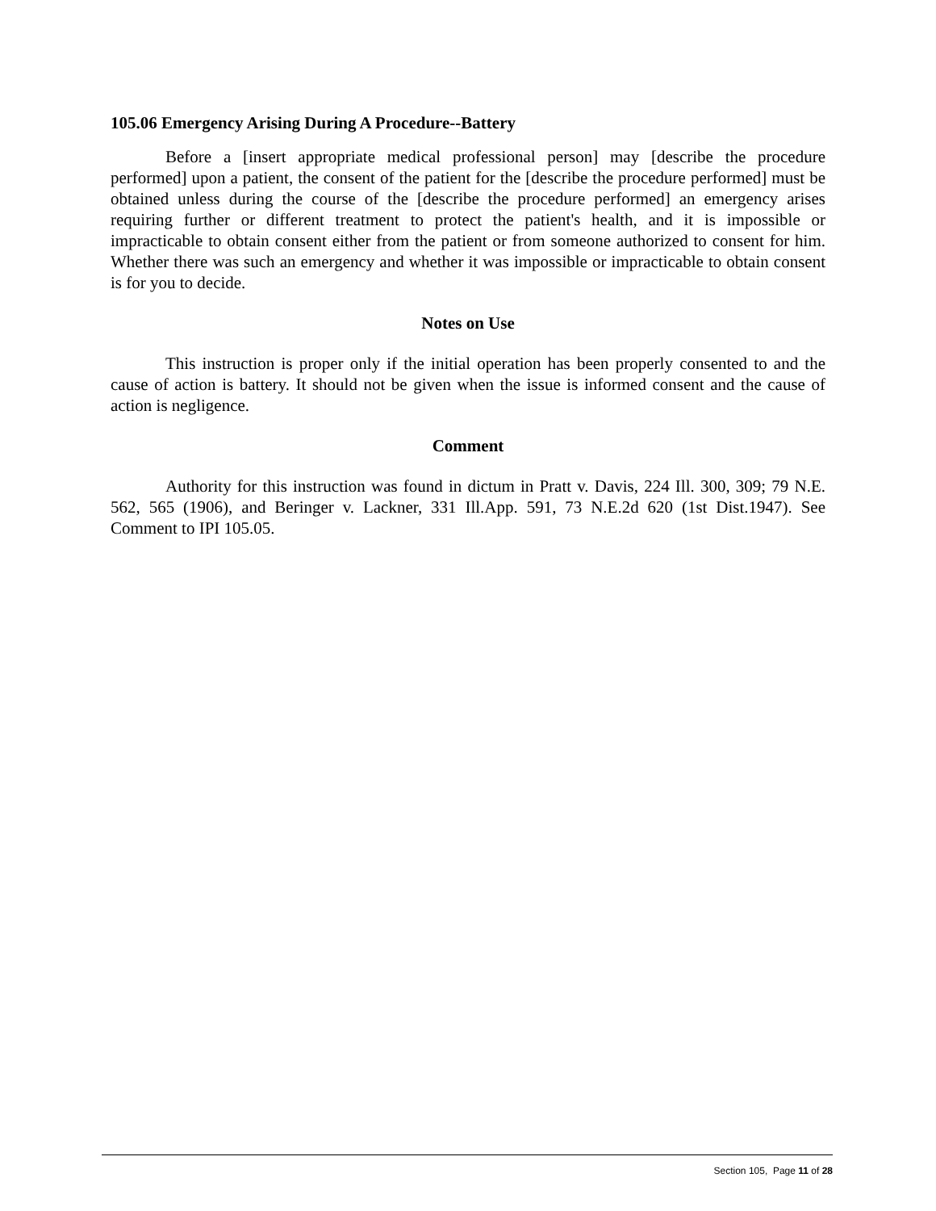105.06 Emergency Arising During A Procedure--Battery
Before a [insert appropriate medical professional person] may [describe the procedure performed] upon a patient, the consent of the patient for the [describe the procedure performed] must be obtained unless during the course of the [describe the procedure performed] an emergency arises requiring further or different treatment to protect the patient's health, and it is impossible or impracticable to obtain consent either from the patient or from someone authorized to consent for him. Whether there was such an emergency and whether it was impossible or impracticable to obtain consent is for you to decide.
Notes on Use
This instruction is proper only if the initial operation has been properly consented to and the cause of action is battery. It should not be given when the issue is informed consent and the cause of action is negligence.
Comment
Authority for this instruction was found in dictum in Pratt v. Davis, 224 Ill. 300, 309; 79 N.E. 562, 565 (1906), and Beringer v. Lackner, 331 Ill.App. 591, 73 N.E.2d 620 (1st Dist.1947). See Comment to IPI 105.05.
Section 105, Page 11 of 28